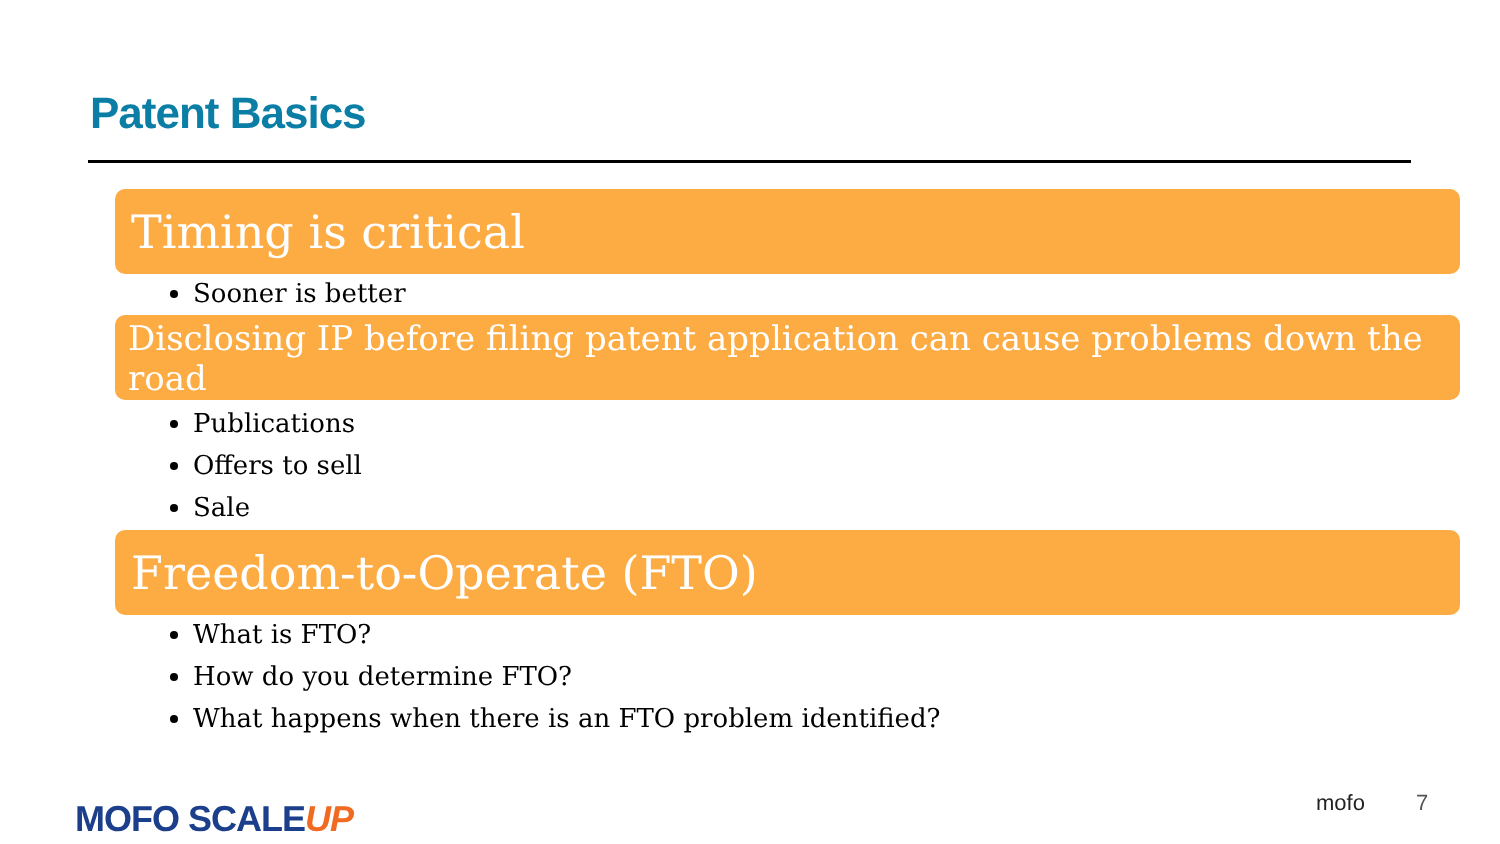Patent Basics
Timing is critical
Sooner is better
Disclosing IP before filing patent application can cause problems down the road
Publications
Offers to sell
Sale
Freedom-to-Operate (FTO)
What is FTO?
How do you determine FTO?
What happens when there is an FTO problem identified?
MOFO SCALEUP mofo 7